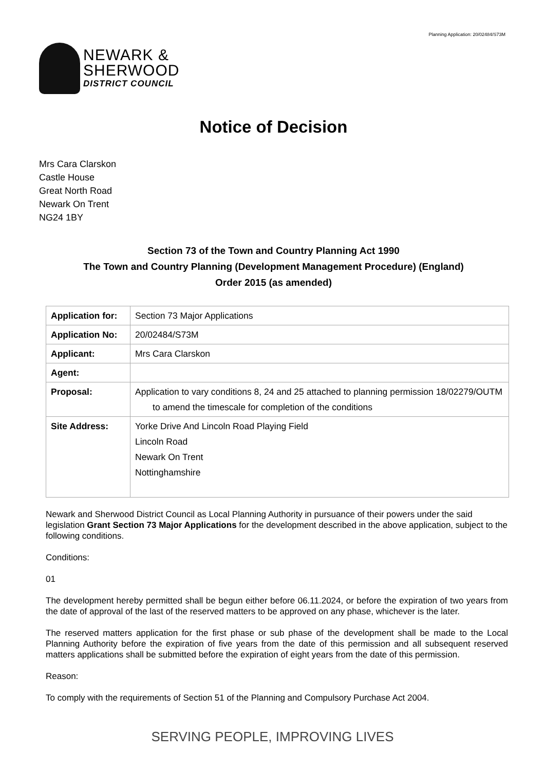Planning Application: 20/02484/S73M
NEWARK &
SHERWOOD
DISTRICT COUNCIL
Notice of Decision
Mrs Cara Clarskon
Castle House
Great North Road
Newark On Trent
NG24 1BY
Section 73 of the Town and Country Planning Act 1990
The Town and Country Planning (Development Management Procedure) (England)
Order 2015 (as amended)
| Application for: | Section 73 Major Applications |
| Application No: | 20/02484/S73M |
| Applicant: | Mrs Cara Clarskon |
| Agent: | |
| Proposal: | Application to vary conditions 8, 24 and 25 attached to planning permission 18/02279/OUTM to amend the timescale for completion of the conditions |
| Site Address: | Yorke Drive And Lincoln Road Playing Field Lincoln Road Newark On Trent Nottinghamshire |
Newark and Sherwood District Council as Local Planning Authority in pursuance of their powers under the said legislation Grant Section 73 Major Applications for the development described in the above application, subject to the following conditions.
Conditions:
01
The development hereby permitted shall be begun either before 06.11.2024, or before the expiration of two years from the date of approval of the last of the reserved matters to be approved on any phase, whichever is the later.
The reserved matters application for the first phase or sub phase of the development shall be made to the Local Planning Authority before the expiration of five years from the date of this permission and all subsequent reserved matters applications shall be submitted before the expiration of eight years from the date of this permission.
Reason:
To comply with the requirements of Section 51 of the Planning and Compulsory Purchase Act 2004.
SERVING PEOPLE, IMPROVING LIVES